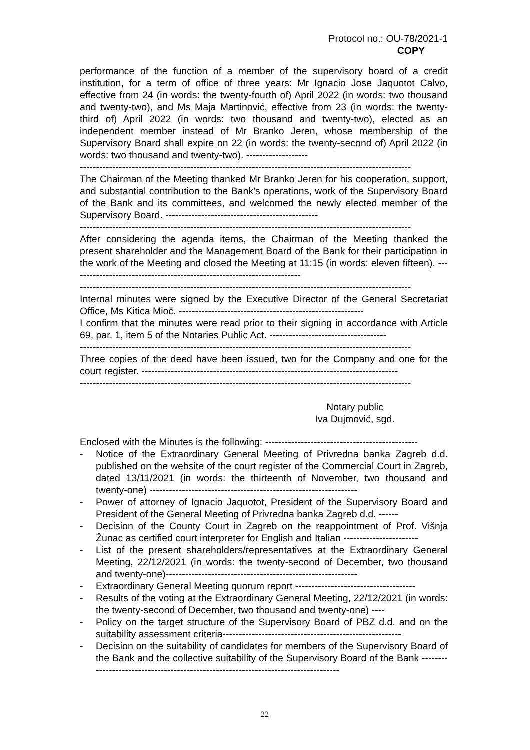Protocol no.: OU-78/2021-1
COPY
performance of the function of a member of the supervisory board of a credit institution, for a term of office of three years: Mr Ignacio Jose Jaquotot Calvo, effective from 24 (in words: the twenty-fourth of) April 2022 (in words: two thousand and twenty-two), and Ms Maja Martinović, effective from 23 (in words: the twenty-third of) April 2022 (in words: two thousand and twenty-two), elected as an independent member instead of Mr Branko Jeren, whose membership of the Supervisory Board shall expire on 22 (in words: the twenty-second of) April 2022 (in words: two thousand and twenty-two). -------------------
------------------------------------------------------------------------------------------------------
The Chairman of the Meeting thanked Mr Branko Jeren for his cooperation, support, and substantial contribution to the Bank’s operations, work of the Supervisory Board of the Bank and its committees, and welcomed the newly elected member of the Supervisory Board. -----------------------------------------------
------------------------------------------------------------------------------------------------------
After considering the agenda items, the Chairman of the Meeting thanked the present shareholder and the Management Board of the Bank for their participation in the work of the Meeting and closed the Meeting at 11:15 (in words: eleven fifteen). -----------------------------------------------------------------------
------------------------------------------------------------------------------------------------------
Internal minutes were signed by the Executive Director of the General Secretariat Office, Ms Kitica Mioč. ---------------------------------------------------------
I confirm that the minutes were read prior to their signing in accordance with Article 69, par. 1, item 5 of the Notaries Public Act. ------------------------------------
------------------------------------------------------------------------------------------------------
Three copies of the deed have been issued, two for the Company and one for the court register. -------------------------------------------------------------------------------
------------------------------------------------------------------------------------------------------
Notary public
Iva Dujmović, sgd.
Enclosed with the Minutes is the following: -----------------------------------------------
- Notice of the Extraordinary General Meeting of Privredna banka Zagreb d.d. published on the website of the court register of the Commercial Court in Zagreb, dated 13/11/2021 (in words: the thirteenth of November, two thousand and twenty-one) ----------------------------------------------------------------
- Power of attorney of Ignacio Jaquotot, President of the Supervisory Board and President of the General Meeting of Privredna banka Zagreb d.d. ------
- Decision of the County Court in Zagreb on the reappointment of Prof. Višnja Žunac as certified court interpreter for English and Italian -----------------------
- List of the present shareholders/representatives at the Extraordinary General Meeting, 22/12/2021 (in words: the twenty-second of December, two thousand and twenty-one)-----------------------------------------------------------
- Extraordinary General Meeting quorum report -------------------------------------
- Results of the voting at the Extraordinary General Meeting, 22/12/2021 (in words: the twenty-second of December, two thousand and twenty-one) ----
- Policy on the target structure of the Supervisory Board of PBZ d.d. and on the suitability assessment criteria-------------------------------------------------------
- Decision on the suitability of candidates for members of the Supervisory Board of the Bank and the collective suitability of the Supervisory Board of the Bank -----------------------------------------------------------------------------------
22